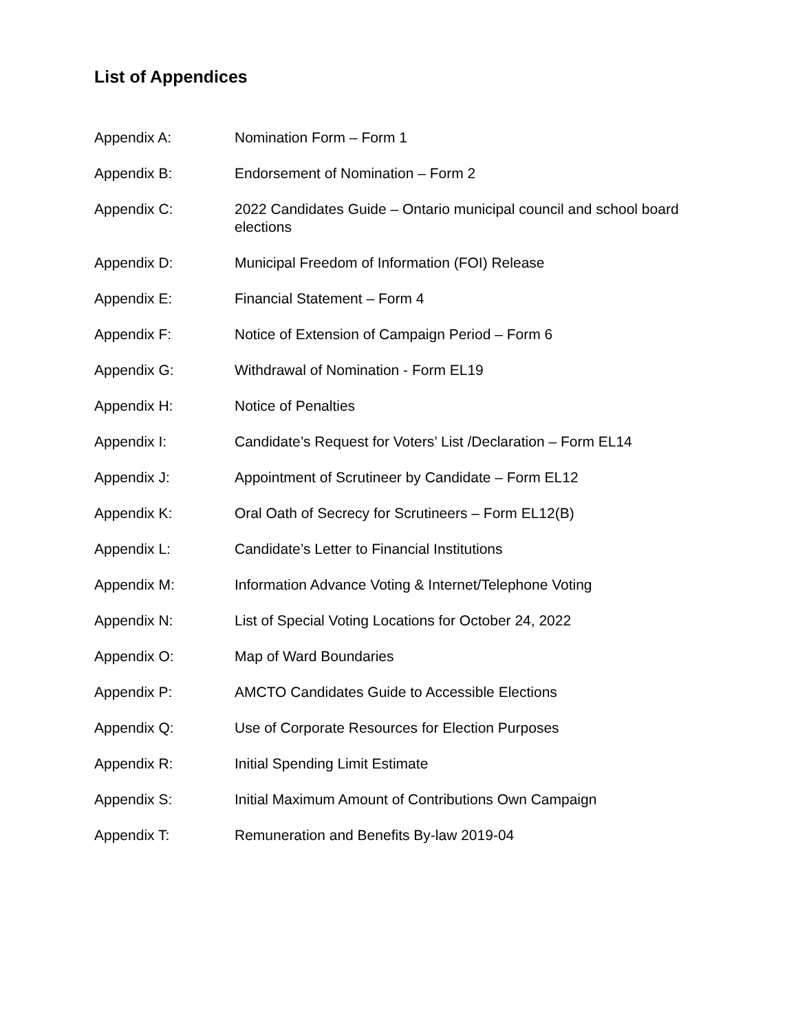List of Appendices
Appendix A: Nomination Form – Form 1
Appendix B: Endorsement of Nomination – Form 2
Appendix C: 2022 Candidates Guide – Ontario municipal council and school board elections
Appendix D: Municipal Freedom of Information (FOI) Release
Appendix E: Financial Statement – Form 4
Appendix F: Notice of Extension of Campaign Period – Form 6
Appendix G: Withdrawal of Nomination - Form EL19
Appendix H: Notice of Penalties
Appendix I: Candidate’s Request for Voters’ List /Declaration – Form EL14
Appendix J: Appointment of Scrutineer by Candidate – Form EL12
Appendix K: Oral Oath of Secrecy for Scrutineers – Form EL12(B)
Appendix L: Candidate’s Letter to Financial Institutions
Appendix M: Information Advance Voting & Internet/Telephone Voting
Appendix N: List of Special Voting Locations for October 24, 2022
Appendix O: Map of Ward Boundaries
Appendix P: AMCTO Candidates Guide to Accessible Elections
Appendix Q: Use of Corporate Resources for Election Purposes
Appendix R: Initial Spending Limit Estimate
Appendix S: Initial Maximum Amount of Contributions Own Campaign
Appendix T: Remuneration and Benefits By-law 2019-04